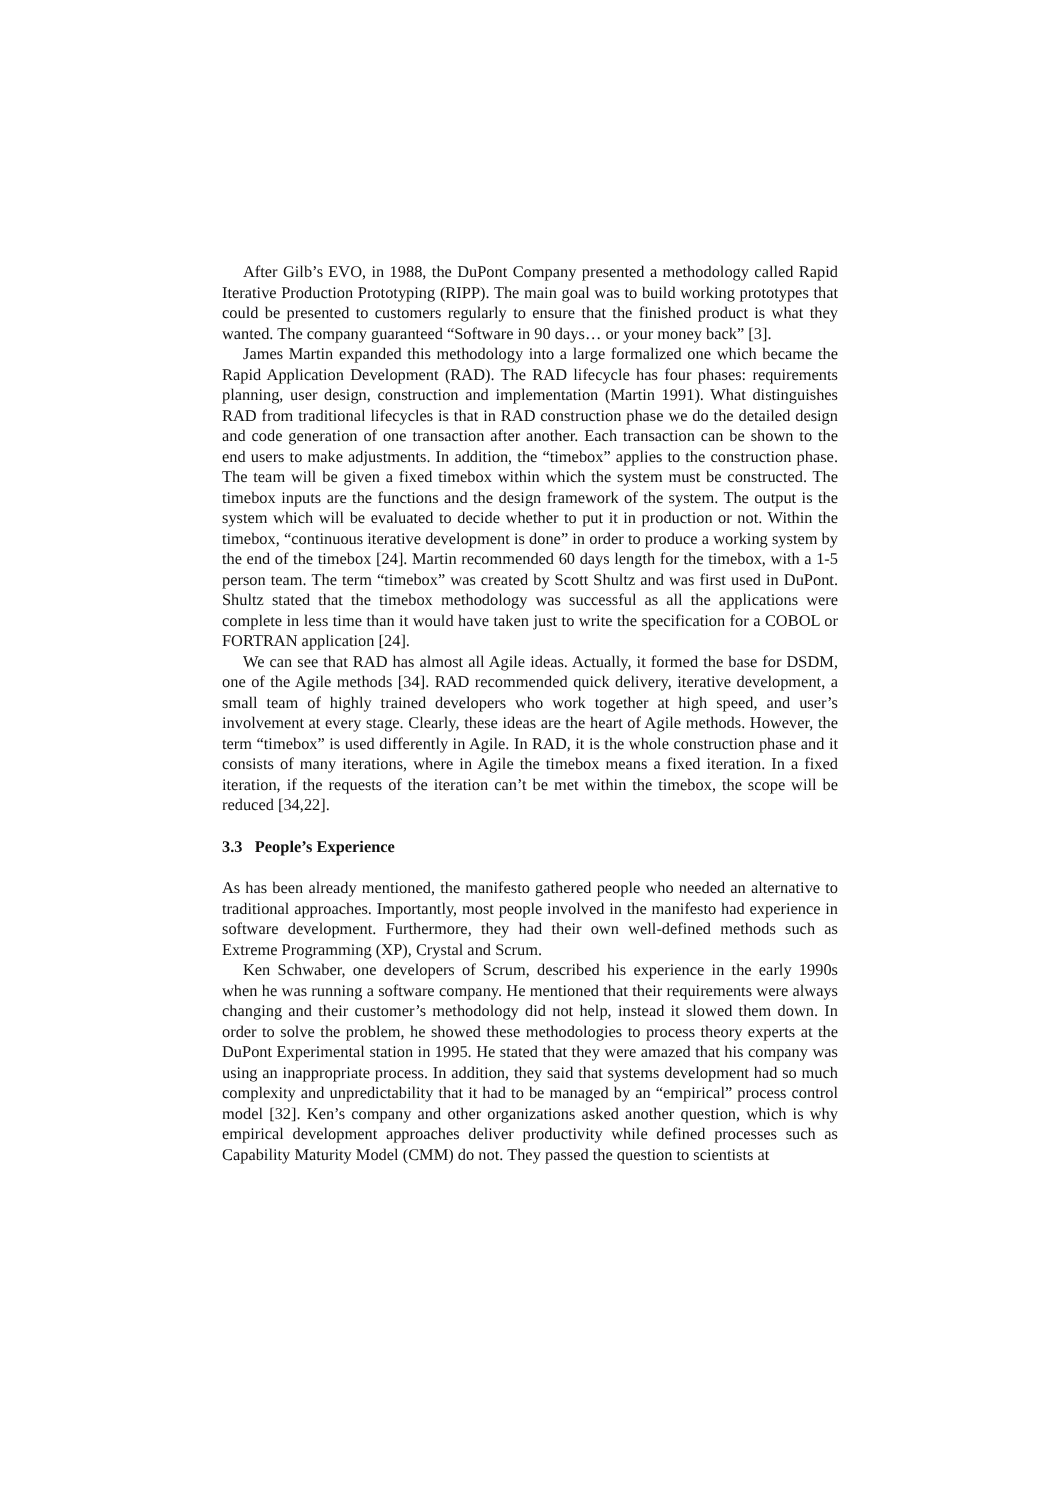After Gilb’s EVO, in 1988, the DuPont Company presented a methodology called Rapid Iterative Production Prototyping (RIPP). The main goal was to build working prototypes that could be presented to customers regularly to ensure that the finished product is what they wanted. The company guaranteed “Software in 90 days… or your money back” [3].
James Martin expanded this methodology into a large formalized one which became the Rapid Application Development (RAD). The RAD lifecycle has four phases: requirements planning, user design, construction and implementation (Martin 1991). What distinguishes RAD from traditional lifecycles is that in RAD construction phase we do the detailed design and code generation of one transaction after another. Each transaction can be shown to the end users to make adjustments. In addition, the “timebox” applies to the construction phase. The team will be given a fixed timebox within which the system must be constructed. The timebox inputs are the functions and the design framework of the system. The output is the system which will be evaluated to decide whether to put it in production or not. Within the timebox, “continuous iterative development is done” in order to produce a working system by the end of the timebox [24]. Martin recommended 60 days length for the timebox, with a 1-5 person team. The term “timebox” was created by Scott Shultz and was first used in DuPont. Shultz stated that the timebox methodology was successful as all the applications were complete in less time than it would have taken just to write the specification for a COBOL or FORTRAN application [24].
We can see that RAD has almost all Agile ideas. Actually, it formed the base for DSDM, one of the Agile methods [34]. RAD recommended quick delivery, iterative development, a small team of highly trained developers who work together at high speed, and user’s involvement at every stage. Clearly, these ideas are the heart of Agile methods. However, the term “timebox” is used differently in Agile. In RAD, it is the whole construction phase and it consists of many iterations, where in Agile the timebox means a fixed iteration. In a fixed iteration, if the requests of the iteration can’t be met within the timebox, the scope will be reduced [34,22].
3.3 People’s Experience
As has been already mentioned, the manifesto gathered people who needed an alternative to traditional approaches. Importantly, most people involved in the manifesto had experience in software development. Furthermore, they had their own well-defined methods such as Extreme Programming (XP), Crystal and Scrum.
Ken Schwaber, one developers of Scrum, described his experience in the early 1990s when he was running a software company. He mentioned that their requirements were always changing and their customer’s methodology did not help, instead it slowed them down. In order to solve the problem, he showed these methodologies to process theory experts at the DuPont Experimental station in 1995. He stated that they were amazed that his company was using an inappropriate process. In addition, they said that systems development had so much complexity and unpredictability that it had to be managed by an “empirical” process control model [32]. Ken’s company and other organizations asked another question, which is why empirical development approaches deliver productivity while defined processes such as Capability Maturity Model (CMM) do not. They passed the question to scientists at